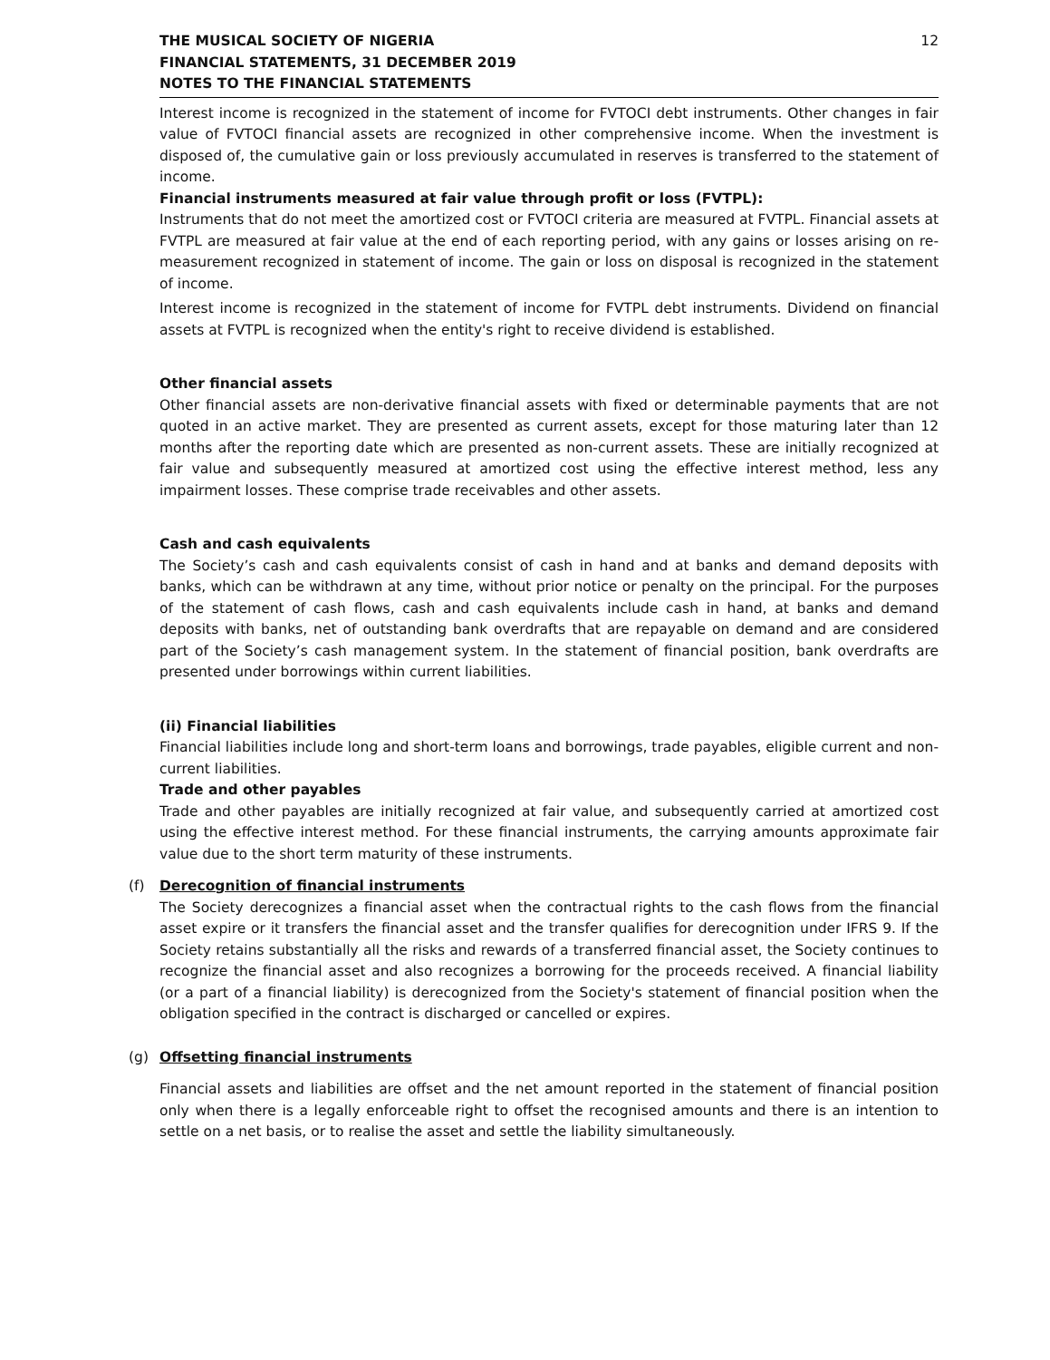THE MUSICAL SOCIETY OF NIGERIA
FINANCIAL STATEMENTS, 31 DECEMBER 2019
NOTES TO THE FINANCIAL STATEMENTS
12
Interest income is recognized in the statement of income for FVTOCI debt instruments. Other changes in fair value of FVTOCI financial assets are recognized in other comprehensive income. When the investment is disposed of, the cumulative gain or loss previously accumulated in reserves is transferred to the statement of income.
Financial instruments measured at fair value through profit or loss (FVTPL):
Instruments that do not meet the amortized cost or FVTOCI criteria are measured at FVTPL. Financial assets at FVTPL are measured at fair value at the end of each reporting period, with any gains or losses arising on re-measurement recognized in statement of income. The gain or loss on disposal is recognized in the statement of income.
Interest income is recognized in the statement of income for FVTPL debt instruments. Dividend on financial assets at FVTPL is recognized when the entity's right to receive dividend is established.
Other financial assets
Other financial assets are non-derivative financial assets with fixed or determinable payments that are not quoted in an active market. They are presented as current assets, except for those maturing later than 12 months after the reporting date which are presented as non-current assets. These are initially recognized at fair value and subsequently measured at amortized cost using the effective interest method, less any impairment losses. These comprise trade receivables and other assets.
Cash and cash equivalents
The Society’s cash and cash equivalents consist of cash in hand and at banks and demand deposits with banks, which can be withdrawn at any time, without prior notice or penalty on the principal. For the purposes of the statement of cash flows, cash and cash equivalents include cash in hand, at banks and demand deposits with banks, net of outstanding bank overdrafts that are repayable on demand and are considered part of the Society’s cash management system. In the statement of financial position, bank overdrafts are presented under borrowings within current liabilities.
(ii) Financial liabilities
Financial liabilities include long and short-term loans and borrowings, trade payables, eligible current and non-current liabilities.
Trade and other payables
Trade and other payables are initially recognized at fair value, and subsequently carried at amortized cost using the effective interest method. For these financial instruments, the carrying amounts approximate fair value due to the short term maturity of these instruments.
(f) Derecognition of financial instruments
The Society derecognizes a financial asset when the contractual rights to the cash flows from the financial asset expire or it transfers the financial asset and the transfer qualifies for derecognition under IFRS 9. If the Society retains substantially all the risks and rewards of a transferred financial asset, the Society continues to recognize the financial asset and also recognizes a borrowing for the proceeds received. A financial liability (or a part of a financial liability) is derecognized from the Society's statement of financial position when the obligation specified in the contract is discharged or cancelled or expires.
(g) Offsetting financial instruments
Financial assets and liabilities are offset and the net amount reported in the statement of financial position only when there is a legally enforceable right to offset the recognised amounts and there is an intention to settle on a net basis, or to realise the asset and settle the liability simultaneously.